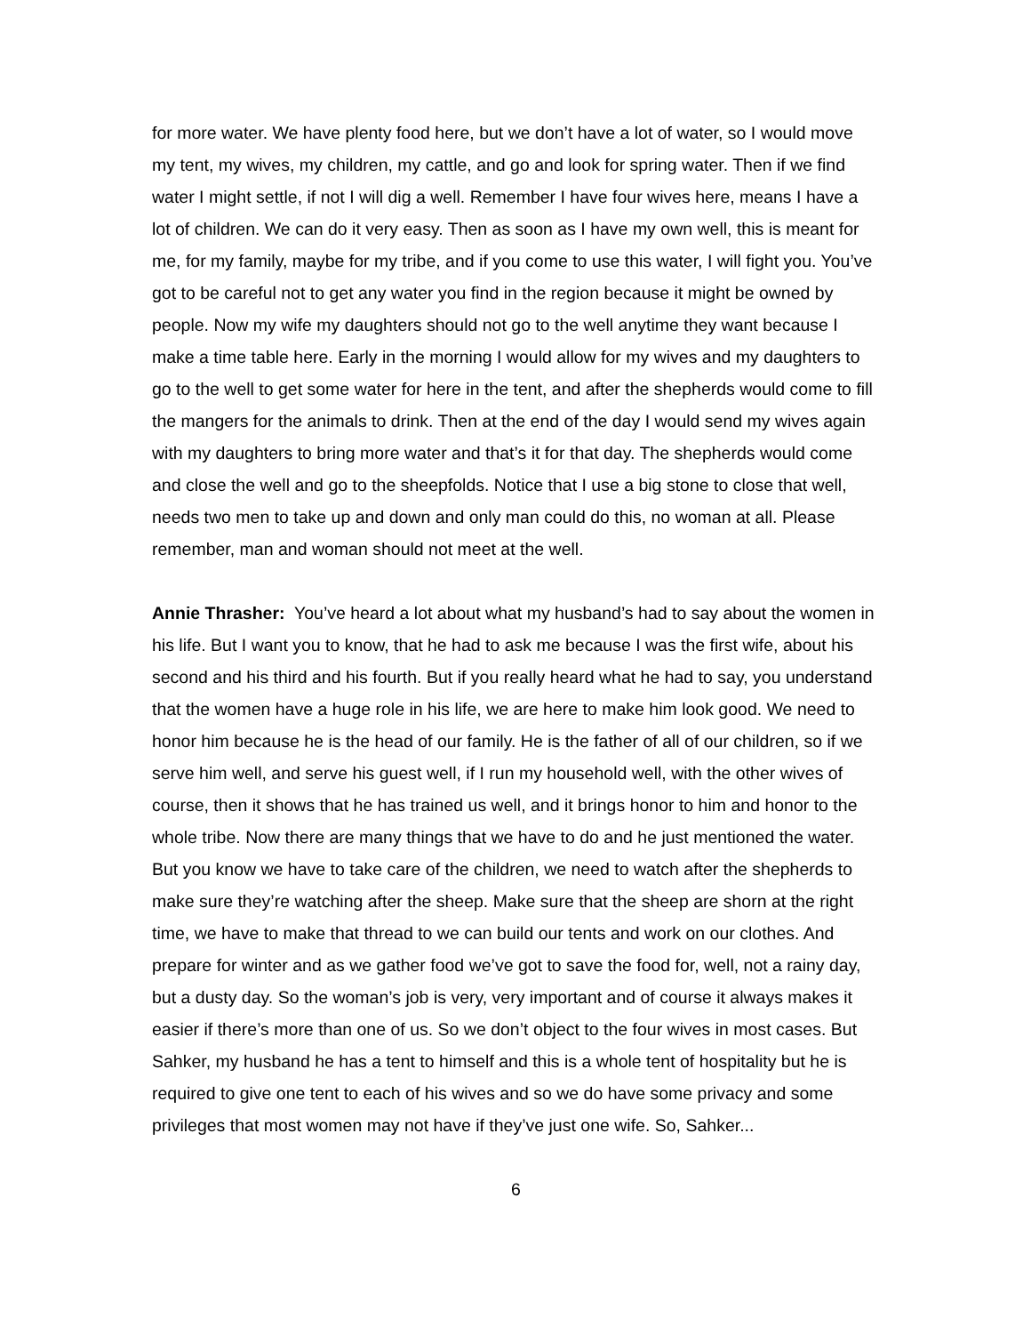for more water. We have plenty food here, but we don’t have a lot of water, so I would move my tent, my wives, my children, my cattle, and go and look for spring water. Then if we find water I might settle, if not I will dig a well. Remember I have four wives here, means I have a lot of children. We can do it very easy. Then as soon as I have my own well, this is meant for me, for my family, maybe for my tribe, and if you come to use this water, I will fight you. You’ve got to be careful not to get any water you find in the region because it might be owned by people. Now my wife my daughters should not go to the well anytime they want because I make a time table here. Early in the morning I would allow for my wives and my daughters to go to the well to get some water for here in the tent, and after the shepherds would come to fill the mangers for the animals to drink. Then at the end of the day I would send my wives again with my daughters to bring more water and that’s it for that day. The shepherds would come and close the well and go to the sheepfolds. Notice that I use a big stone to close that well, needs two men to take up and down and only man could do this, no woman at all. Please remember, man and woman should not meet at the well.
Annie Thrasher: You’ve heard a lot about what my husband’s had to say about the women in his life. But I want you to know, that he had to ask me because I was the first wife, about his second and his third and his fourth. But if you really heard what he had to say, you understand that the women have a huge role in his life, we are here to make him look good. We need to honor him because he is the head of our family. He is the father of all of our children, so if we serve him well, and serve his guest well, if I run my household well, with the other wives of course, then it shows that he has trained us well, and it brings honor to him and honor to the whole tribe. Now there are many things that we have to do and he just mentioned the water. But you know we have to take care of the children, we need to watch after the shepherds to make sure they’re watching after the sheep. Make sure that the sheep are shorn at the right time, we have to make that thread to we can build our tents and work on our clothes. And prepare for winter and as we gather food we’ve got to save the food for, well, not a rainy day, but a dusty day. So the woman’s job is very, very important and of course it always makes it easier if there’s more than one of us. So we don’t object to the four wives in most cases. But Sahker, my husband he has a tent to himself and this is a whole tent of hospitality but he is required to give one tent to each of his wives and so we do have some privacy and some privileges that most women may not have if they’ve just one wife. So, Sahker...
6